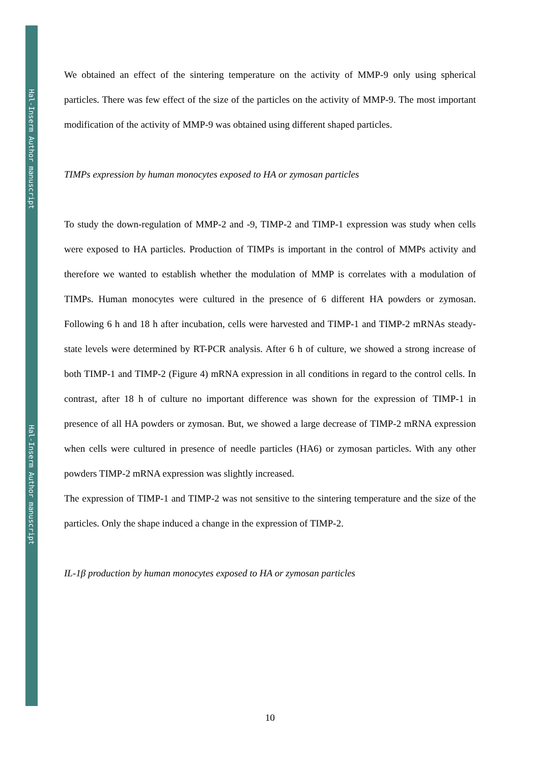Hal-Inserm Author manuscript
Hal-Inserm Author manuscript
We obtained an effect of the sintering temperature on the activity of MMP-9 only using spherical particles. There was few effect of the size of the particles on the activity of MMP-9. The most important modification of the activity of MMP-9 was obtained using different shaped particles.
TIMPs expression by human monocytes exposed to HA or zymosan particles
To study the down-regulation of MMP-2 and -9, TIMP-2 and TIMP-1 expression was study when cells were exposed to HA particles. Production of TIMPs is important in the control of MMPs activity and therefore we wanted to establish whether the modulation of MMP is correlates with a modulation of TIMPs. Human monocytes were cultured in the presence of 6 different HA powders or zymosan. Following 6 h and 18 h after incubation, cells were harvested and TIMP-1 and TIMP-2 mRNAs steady-state levels were determined by RT-PCR analysis. After 6 h of culture, we showed a strong increase of both TIMP-1 and TIMP-2 (Figure 4) mRNA expression in all conditions in regard to the control cells. In contrast, after 18 h of culture no important difference was shown for the expression of TIMP-1 in presence of all HA powders or zymosan. But, we showed a large decrease of TIMP-2 mRNA expression when cells were cultured in presence of needle particles (HA6) or zymosan particles. With any other powders TIMP-2 mRNA expression was slightly increased.
The expression of TIMP-1 and TIMP-2 was not sensitive to the sintering temperature and the size of the particles. Only the shape induced a change in the expression of TIMP-2.
IL-1β production by human monocytes exposed to HA or zymosan particles
10